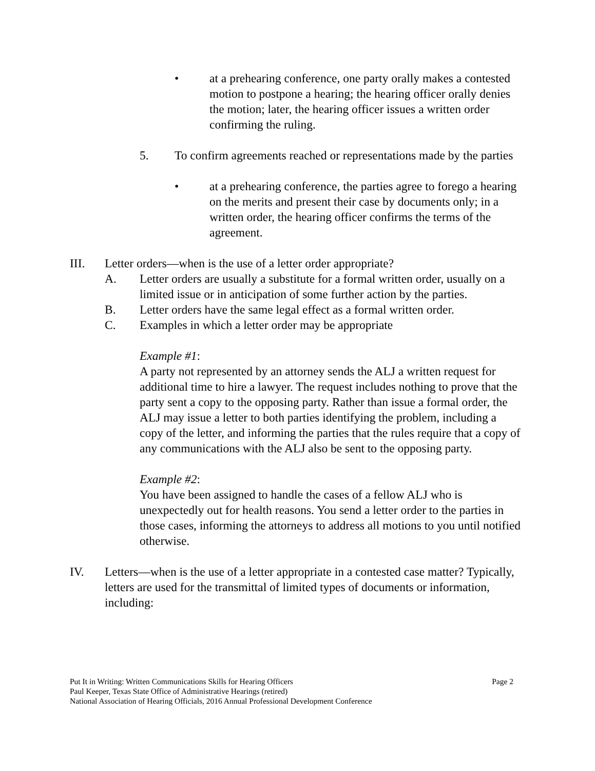• at a prehearing conference, one party orally makes a contested motion to postpone a hearing; the hearing officer orally denies the motion; later, the hearing officer issues a written order confirming the ruling.
5. To confirm agreements reached or representations made by the parties
• at a prehearing conference, the parties agree to forego a hearing on the merits and present their case by documents only; in a written order, the hearing officer confirms the terms of the agreement.
III. Letter orders—when is the use of a letter order appropriate?
A. Letter orders are usually a substitute for a formal written order, usually on a limited issue or in anticipation of some further action by the parties.
B. Letter orders have the same legal effect as a formal written order.
C. Examples in which a letter order may be appropriate
Example #1:
A party not represented by an attorney sends the ALJ a written request for additional time to hire a lawyer. The request includes nothing to prove that the party sent a copy to the opposing party. Rather than issue a formal order, the ALJ may issue a letter to both parties identifying the problem, including a copy of the letter, and informing the parties that the rules require that a copy of any communications with the ALJ also be sent to the opposing party.
Example #2:
You have been assigned to handle the cases of a fellow ALJ who is unexpectedly out for health reasons. You send a letter order to the parties in those cases, informing the attorneys to address all motions to you until notified otherwise.
IV. Letters—when is the use of a letter appropriate in a contested case matter? Typically, letters are used for the transmittal of limited types of documents or information, including:
Put It in Writing: Written Communications Skills for Hearing Officers Page 2
Paul Keeper, Texas State Office of Administrative Hearings (retired)
National Association of Hearing Officials, 2016 Annual Professional Development Conference